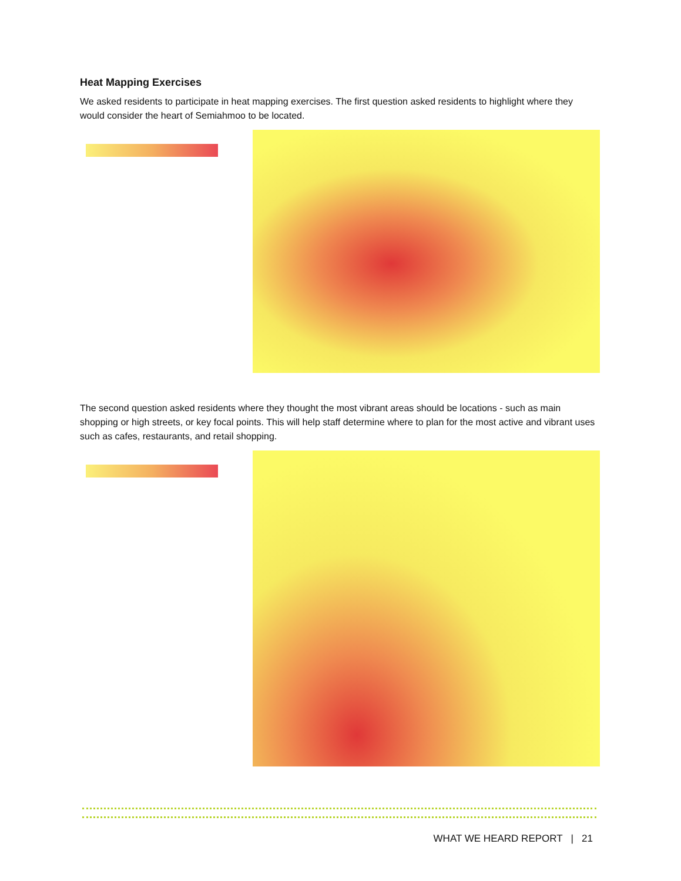Heat Mapping Exercises
We asked residents to participate in heat mapping exercises. The first question asked residents to highlight where they would consider the heart of Semiahmoo to be located.
The second question asked residents where they thought the most vibrant areas should be locations - such as main shopping or high streets, or key focal points. This will help staff determine where to plan for the most active and vibrant uses such as cafes, restaurants, and retail shopping.
WHAT WE HEARD REPORT | 21